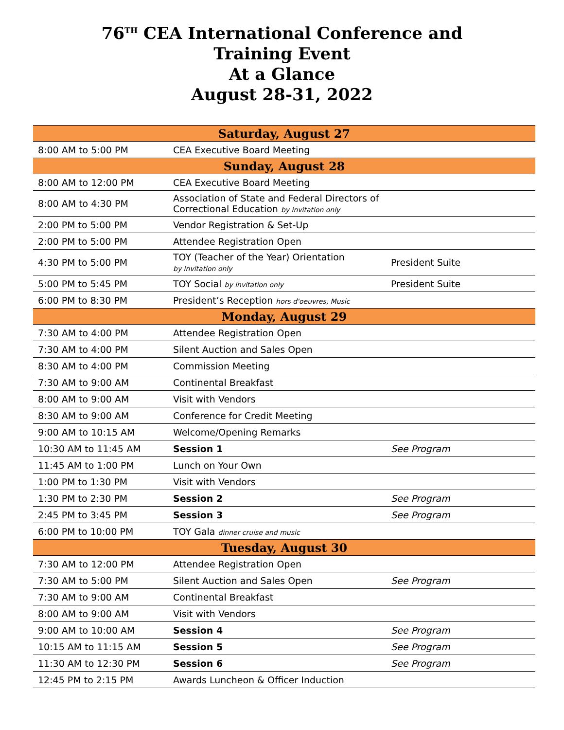76<sup>TH</sup> CEA International Conference and
Training Event
At a Glance
August 28-31, 2022
| Saturday, August 27 | | |
| --- | --- | --- |
| 8:00 AM to 5:00 PM | CEA Executive Board Meeting | |
| Sunday, August 28 | | |
| 8:00 AM to 12:00 PM | CEA Executive Board Meeting | |
| 8:00 AM to 4:30 PM | Association of State and Federal Directors of Correctional Education by invitation only | |
| 2:00 PM to 5:00 PM | Vendor Registration & Set-Up | |
| 2:00 PM to 5:00 PM | Attendee Registration Open | |
| 4:30 PM to 5:00 PM | TOY (Teacher of the Year) Orientation by invitation only | President Suite |
| 5:00 PM to 5:45 PM | TOY Social by invitation only | President Suite |
| 6:00 PM to 8:30 PM | President’s Reception hors d'oeuvres, Music | |
| Monday, August 29 | | |
| 7:30 AM to 4:00 PM | Attendee Registration Open | |
| 7:30 AM to 4:00 PM | Silent Auction and Sales Open | |
| 8:30 AM to 4:00 PM | Commission Meeting | |
| 7:30 AM to 9:00 AM | Continental Breakfast | |
| 8:00 AM to 9:00 AM | Visit with Vendors | |
| 8:30 AM to 9:00 AM | Conference for Credit Meeting | |
| 9:00 AM to 10:15 AM | Welcome/Opening Remarks | |
| 10:30 AM to 11:45 AM | Session 1 | See Program |
| 11:45 AM to 1:00 PM | Lunch on Your Own | |
| 1:00 PM to 1:30 PM | Visit with Vendors | |
| 1:30 PM to 2:30 PM | Session 2 | See Program |
| 2:45 PM to 3:45 PM | Session 3 | See Program |
| 6:00 PM to 10:00 PM | TOY Gala dinner cruise and music | |
| Tuesday, August 30 | | |
| 7:30 AM to 12:00 PM | Attendee Registration Open | |
| 7:30 AM to 5:00 PM | Silent Auction and Sales Open | See Program |
| 7:30 AM to 9:00 AM | Continental Breakfast | |
| 8:00 AM to 9:00 AM | Visit with Vendors | |
| 9:00 AM to 10:00 AM | Session 4 | See Program |
| 10:15 AM to 11:15 AM | Session 5 | See Program |
| 11:30 AM to 12:30 PM | Session 6 | See Program |
| 12:45 PM to 2:15 PM | Awards Luncheon & Officer Induction | |